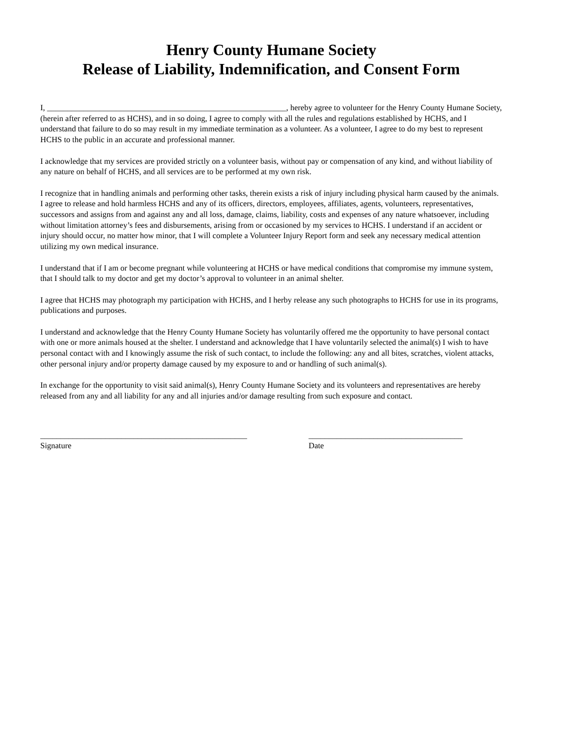Henry County Humane Society
Release of Liability, Indemnification, and Consent Form
I, ___________________________________________________________, hereby agree to volunteer for the Henry County Humane Society, (herein after referred to as HCHS), and in so doing, I agree to comply with all the rules and regulations established by HCHS, and I understand that failure to do so may result in my immediate termination as a volunteer. As a volunteer, I agree to do my best to represent HCHS to the public in an accurate and professional manner.
I acknowledge that my services are provided strictly on a volunteer basis, without pay or compensation of any kind, and without liability of any nature on behalf of HCHS, and all services are to be performed at my own risk.
I recognize that in handling animals and performing other tasks, therein exists a risk of injury including physical harm caused by the animals. I agree to release and hold harmless HCHS and any of its officers, directors, employees, affiliates, agents, volunteers, representatives, successors and assigns from and against any and all loss, damage, claims, liability, costs and expenses of any nature whatsoever, including without limitation attorney’s fees and disbursements, arising from or occasioned by my services to HCHS. I understand if an accident or injury should occur, no matter how minor, that I will complete a Volunteer Injury Report form and seek any necessary medical attention utilizing my own medical insurance.
I understand that if I am or become pregnant while volunteering at HCHS or have medical conditions that compromise my immune system, that I should talk to my doctor and get my doctor’s approval to volunteer in an animal shelter.
I agree that HCHS may photograph my participation with HCHS, and I herby release any such photographs to HCHS for use in its programs, publications and purposes.
I understand and acknowledge that the Henry County Humane Society has voluntarily offered me the opportunity to have personal contact with one or more animals housed at the shelter. I understand and acknowledge that I have voluntarily selected the animal(s) I wish to have personal contact with and I knowingly assume the risk of such contact, to include the following: any and all bites, scratches, violent attacks, other personal injury and/or property damage caused by my exposure to and or handling of such animal(s).
In exchange for the opportunity to visit said animal(s), Henry County Humane Society and its volunteers and representatives are hereby released from any and all liability for any and all injuries and/or damage resulting from such exposure and contact.
___________________________________________________
Signature
______________________________________
Date